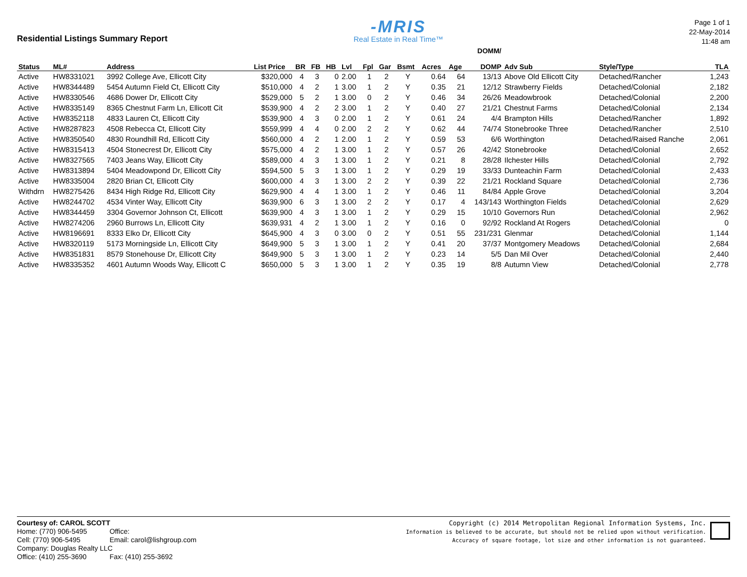Residential Listings Summary Report
-MRIS
Real Estate in Real Time™
Page 1 of 1
22-May-2014
11:48 am
| Status | ML# | Address | List Price | BR | FB | HB | Lvl | Fpl | Gar | Bsmt | Acres | Age | DOMM/ DOMP | Adv Sub | Style/Type | TLA |
| --- | --- | --- | --- | --- | --- | --- | --- | --- | --- | --- | --- | --- | --- | --- | --- | --- |
| Active | HW8331021 | 3992 College Ave, Ellicott City | $320,000 | 4 | 3 | 0 | 2.00 | 1 | 2 | Y | 0.64 | 64 | 13/13 | Above Old Ellicott City | Detached/Rancher | 1,243 |
| Active | HW8344489 | 5454 Autumn Field Ct, Ellicott City | $510,000 | 4 | 2 | 1 | 3.00 | 1 | 2 | Y | 0.35 | 21 | 12/12 | Strawberry Fields | Detached/Colonial | 2,182 |
| Active | HW8330546 | 4686 Dower Dr, Ellicott City | $529,000 | 5 | 2 | 1 | 3.00 | 0 | 2 | Y | 0.46 | 34 | 26/26 | Meadowbrook | Detached/Colonial | 2,200 |
| Active | HW8335149 | 8365 Chestnut Farm Ln, Ellicott Cit | $539,900 | 4 | 2 | 2 | 3.00 | 1 | 2 | Y | 0.40 | 27 | 21/21 | Chestnut Farms | Detached/Colonial | 2,134 |
| Active | HW8352118 | 4833 Lauren Ct, Ellicott City | $539,900 | 4 | 3 | 0 | 2.00 | 1 | 2 | Y | 0.61 | 24 | 4/4 | Brampton Hills | Detached/Rancher | 1,892 |
| Active | HW8287823 | 4508 Rebecca Ct, Ellicott City | $559,999 | 4 | 4 | 0 | 2.00 | 2 | 2 | Y | 0.62 | 44 | 74/74 | Stonebrooke Three | Detached/Rancher | 2,510 |
| Active | HW8350540 | 4830 Roundhill Rd, Ellicott City | $560,000 | 4 | 2 | 1 | 2.00 | 1 | 2 | Y | 0.59 | 53 | 6/6 | Worthington | Detached/Raised Ranche | 2,061 |
| Active | HW8315413 | 4504 Stonecrest Dr, Ellicott City | $575,000 | 4 | 2 | 1 | 3.00 | 1 | 2 | Y | 0.57 | 26 | 42/42 | Stonebrooke | Detached/Colonial | 2,652 |
| Active | HW8327565 | 7403 Jeans Way, Ellicott City | $589,000 | 4 | 3 | 1 | 3.00 | 1 | 2 | Y | 0.21 | 8 | 28/28 | Ilchester Hills | Detached/Colonial | 2,792 |
| Active | HW8313894 | 5404 Meadowpond Dr, Ellicott City | $594,500 | 5 | 3 | 1 | 3.00 | 1 | 2 | Y | 0.29 | 19 | 33/33 | Dunteachin Farm | Detached/Colonial | 2,433 |
| Active | HW8335004 | 2820 Brian Ct, Ellicott City | $600,000 | 4 | 3 | 1 | 3.00 | 2 | 2 | Y | 0.39 | 22 | 21/21 | Rockland Square | Detached/Colonial | 2,736 |
| Withdrn | HW8275426 | 8434 High Ridge Rd, Ellicott City | $629,900 | 4 | 4 | 1 | 3.00 | 1 | 2 | Y | 0.46 | 11 | 84/84 | Apple Grove | Detached/Colonial | 3,204 |
| Active | HW8244702 | 4534 Vinter Way, Ellicott City | $639,900 | 6 | 3 | 1 | 3.00 | 2 | 2 | Y | 0.17 | 4 | 143/143 | Worthington Fields | Detached/Colonial | 2,629 |
| Active | HW8344459 | 3304 Governor Johnson Ct, Ellicott | $639,900 | 4 | 3 | 1 | 3.00 | 1 | 2 | Y | 0.29 | 15 | 10/10 | Governors Run | Detached/Colonial | 2,962 |
| Active | HW8274206 | 2960 Burrows Ln, Ellicott City | $639,931 | 4 | 2 | 1 | 3.00 | 1 | 2 | Y | 0.16 | 0 | 92/92 | Rockland At Rogers | Detached/Colonial | 0 |
| Active | HW8196691 | 8333 Elko Dr, Ellicott City | $645,900 | 4 | 3 | 0 | 3.00 | 0 | 2 | Y | 0.51 | 55 | 231/231 | Glenmar | Detached/Colonial | 1,144 |
| Active | HW8320119 | 5173 Morningside Ln, Ellicott City | $649,900 | 5 | 3 | 1 | 3.00 | 1 | 2 | Y | 0.41 | 20 | 37/37 | Montgomery Meadows | Detached/Colonial | 2,684 |
| Active | HW8351831 | 8579 Stonehouse Dr, Ellicott City | $649,900 | 5 | 3 | 1 | 3.00 | 1 | 2 | Y | 0.23 | 14 | 5/5 | Dan Mil Over | Detached/Colonial | 2,440 |
| Active | HW8335352 | 4601 Autumn Woods Way, Ellicott C | $650,000 | 5 | 3 | 1 | 3.00 | 1 | 2 | Y | 0.35 | 19 | 8/8 | Autumn View | Detached/Colonial | 2,778 |
Courtesy of: CAROL SCOTT
Home: (770) 906-5495 Office:
Cell: (770) 906-5495 Email: carol@lishgroup.com
Company: Douglas Realty LLC
Office: (410) 255-3690 Fax: (410) 255-3692
Copyright (c) 2014 Metropolitan Regional Information Systems, Inc.
Information is believed to be accurate, but should not be relied upon without verification.
Accuracy of square footage, lot size and other information is not guaranteed.